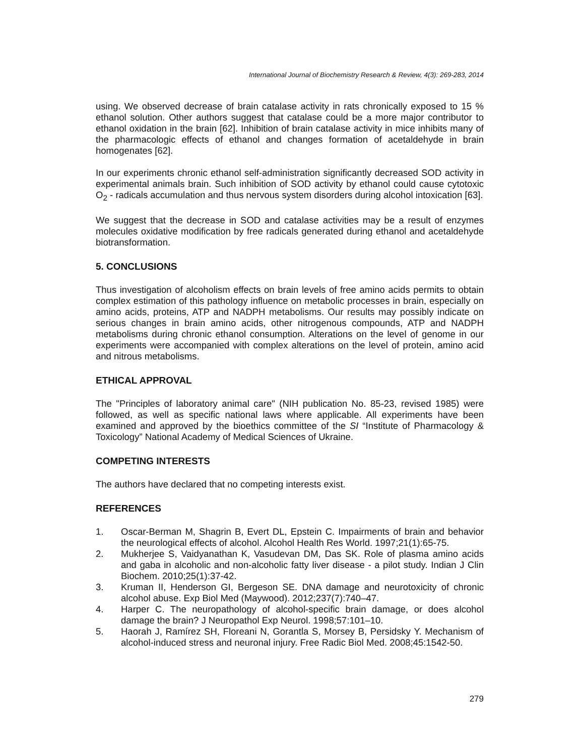International Journal of Biochemistry Research & Review, 4(3): 269-283, 2014
using. We observed decrease of brain catalase activity in rats chronically exposed to 15 % ethanol solution. Other authors suggest that catalase could be a more major contributor to ethanol oxidation in the brain [62]. Inhibition of brain catalase activity in mice inhibits many of the pharmacologic effects of ethanol and changes formation of acetaldehyde in brain homogenates [62].
In our experiments chronic ethanol self-administration significantly decreased SOD activity in experimental animals brain. Such inhibition of SOD activity by ethanol could cause cytotoxic O<sub>2</sub> - radicals accumulation and thus nervous system disorders during alcohol intoxication [63].
We suggest that the decrease in SOD and catalase activities may be a result of enzymes molecules oxidative modification by free radicals generated during ethanol and acetaldehyde biotransformation.
5. CONCLUSIONS
Thus investigation of alcoholism effects on brain levels of free amino acids permits to obtain complex estimation of this pathology influence on metabolic processes in brain, especially on amino acids, proteins, ATP and NADPH metabolisms. Our results may possibly indicate on serious changes in brain amino acids, other nitrogenous compounds, ATP and NADPH metabolisms during chronic ethanol consumption. Alterations on the level of genome in our experiments were accompanied with complex alterations on the level of protein, amino acid and nitrous metabolisms.
ETHICAL APPROVAL
The "Principles of laboratory animal care" (NIH publication No. 85-23, revised 1985) were followed, as well as specific national laws where applicable. All experiments have been examined and approved by the bioethics committee of the SI “Institute of Pharmacology & Toxicology” National Academy of Medical Sciences of Ukraine.
COMPETING INTERESTS
The authors have declared that no competing interests exist.
REFERENCES
1. Oscar-Berman M, Shagrin B, Evert DL, Epstein C. Impairments of brain and behavior the neurological effects of alcohol. Alcohol Health Res World. 1997;21(1):65-75.
2. Mukherjee S, Vaidyanathan K, Vasudevan DM, Das SK. Role of plasma amino acids and gaba in alcoholic and non-alcoholic fatty liver disease - a pilot study. Indian J Clin Biochem. 2010;25(1):37-42.
3. Kruman II, Henderson GI, Bergeson SE. DNA damage and neurotoxicity of chronic alcohol abuse. Exp Biol Med (Maywood). 2012;237(7):740–47.
4. Harper C. The neuropathology of alcohol-specific brain damage, or does alcohol damage the brain? J Neuropathol Exp Neurol. 1998;57:101–10.
5. Haorah J, Ramírez SH, Floreani N, Gorantla S, Morsey B, Persidsky Y. Mechanism of alcohol-induced stress and neuronal injury. Free Radic Biol Med. 2008;45:1542-50.
279